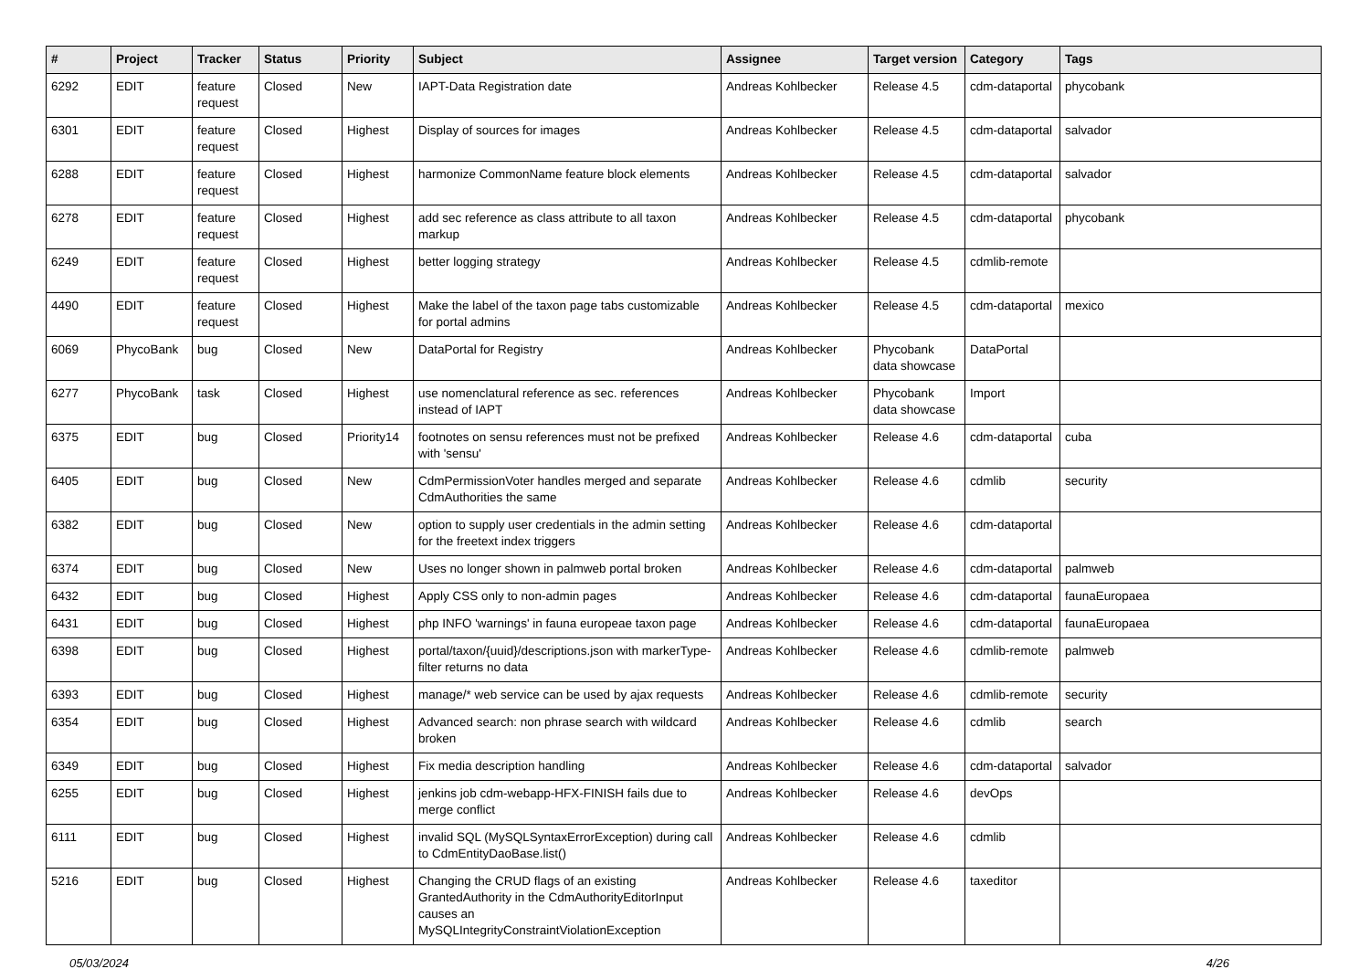| # | Project | Tracker | Status | Priority | Subject | Assignee | Target version | Category | Tags |
| --- | --- | --- | --- | --- | --- | --- | --- | --- | --- |
| 6292 | EDIT | feature request | Closed | New | IAPT-Data Registration date | Andreas Kohlbecker | Release 4.5 | cdm-dataportal | phycobank |
| 6301 | EDIT | feature request | Closed | Highest | Display of sources for images | Andreas Kohlbecker | Release 4.5 | cdm-dataportal | salvador |
| 6288 | EDIT | feature request | Closed | Highest | harmonize CommonName feature block elements | Andreas Kohlbecker | Release 4.5 | cdm-dataportal | salvador |
| 6278 | EDIT | feature request | Closed | Highest | add sec reference as class attribute to all taxon markup | Andreas Kohlbecker | Release 4.5 | cdm-dataportal | phycobank |
| 6249 | EDIT | feature request | Closed | Highest | better logging strategy | Andreas Kohlbecker | Release 4.5 | cdmlib-remote | |
| 4490 | EDIT | feature request | Closed | Highest | Make the label of the taxon page tabs customizable for portal admins | Andreas Kohlbecker | Release 4.5 | cdm-dataportal | mexico |
| 6069 | PhycoBank | bug | Closed | New | DataPortal for Registry | Andreas Kohlbecker | Phycobank data showcase | DataPortal | |
| 6277 | PhycoBank | task | Closed | Highest | use nomenclatural reference as sec. references instead of IAPT | Andreas Kohlbecker | Phycobank data showcase | Import | |
| 6375 | EDIT | bug | Closed | Priority14 | footnotes on sensu references must not be prefixed with 'sensu' | Andreas Kohlbecker | Release 4.6 | cdm-dataportal | cuba |
| 6405 | EDIT | bug | Closed | New | CdmPermissionVoter handles merged and separate CdmAuthorities the same | Andreas Kohlbecker | Release 4.6 | cdmlib | security |
| 6382 | EDIT | bug | Closed | New | option to supply user credentials in the admin setting for the freetext index triggers | Andreas Kohlbecker | Release 4.6 | cdm-dataportal | |
| 6374 | EDIT | bug | Closed | New | Uses no longer shown in palmweb portal broken | Andreas Kohlbecker | Release 4.6 | cdm-dataportal | palmweb |
| 6432 | EDIT | bug | Closed | Highest | Apply CSS only to non-admin pages | Andreas Kohlbecker | Release 4.6 | cdm-dataportal | faunaEuropaea |
| 6431 | EDIT | bug | Closed | Highest | php INFO 'warnings' in fauna europeae taxon page | Andreas Kohlbecker | Release 4.6 | cdm-dataportal | faunaEuropaea |
| 6398 | EDIT | bug | Closed | Highest | portal/taxon/{uuid}/descriptions.json with markerType-filter returns no data | Andreas Kohlbecker | Release 4.6 | cdmlib-remote | palmweb |
| 6393 | EDIT | bug | Closed | Highest | manage/* web service can be used by ajax requests | Andreas Kohlbecker | Release 4.6 | cdmlib-remote | security |
| 6354 | EDIT | bug | Closed | Highest | Advanced search: non phrase search with wildcard broken | Andreas Kohlbecker | Release 4.6 | cdmlib | search |
| 6349 | EDIT | bug | Closed | Highest | Fix media description handling | Andreas Kohlbecker | Release 4.6 | cdm-dataportal | salvador |
| 6255 | EDIT | bug | Closed | Highest | jenkins job cdm-webapp-HFX-FINISH fails due to merge conflict | Andreas Kohlbecker | Release 4.6 | devOps | |
| 6111 | EDIT | bug | Closed | Highest | invalid SQL (MySQLSyntaxErrorException) during call to CdmEntityDaoBase.list() | Andreas Kohlbecker | Release 4.6 | cdmlib | |
| 5216 | EDIT | bug | Closed | Highest | Changing the CRUD flags of an existing GrantedAuthority in the CdmAuthorityEditorInput causes an MySQLIntegrityConstraintViolationException | Andreas Kohlbecker | Release 4.6 | taxeditor | |
05/03/2024 4/26